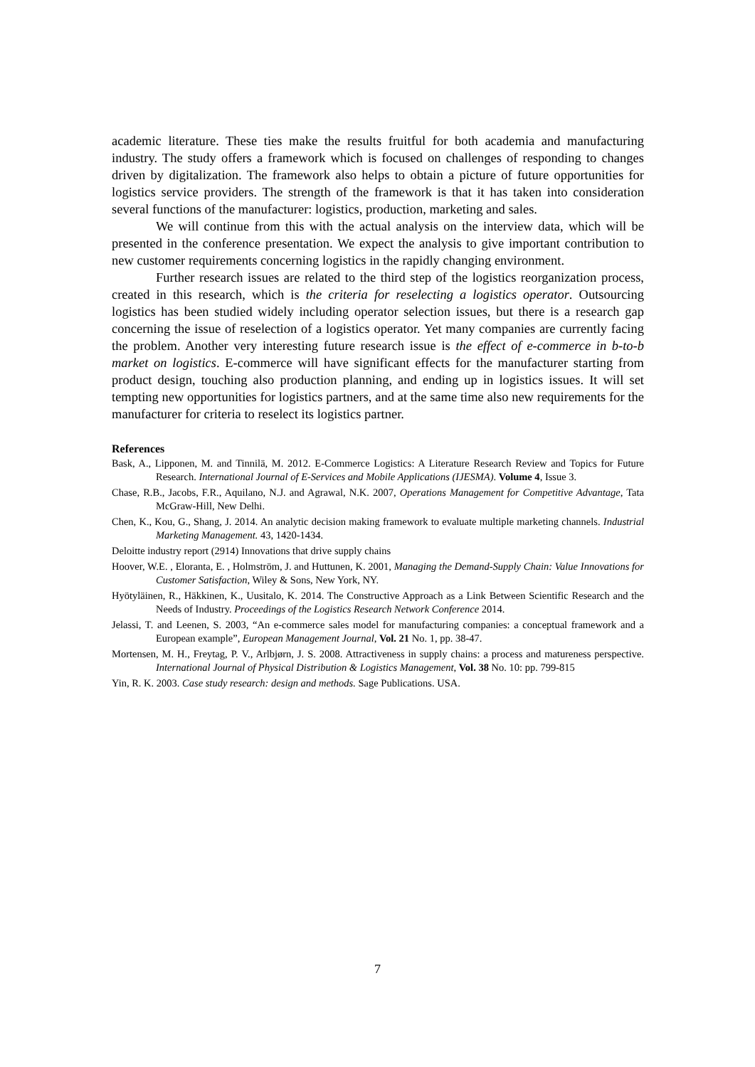academic literature. These ties make the results fruitful for both academia and manufacturing industry. The study offers a framework which is focused on challenges of responding to changes driven by digitalization. The framework also helps to obtain a picture of future opportunities for logistics service providers. The strength of the framework is that it has taken into consideration several functions of the manufacturer: logistics, production, marketing and sales.
We will continue from this with the actual analysis on the interview data, which will be presented in the conference presentation. We expect the analysis to give important contribution to new customer requirements concerning logistics in the rapidly changing environment.
Further research issues are related to the third step of the logistics reorganization process, created in this research, which is the criteria for reselecting a logistics operator. Outsourcing logistics has been studied widely including operator selection issues, but there is a research gap concerning the issue of reselection of a logistics operator. Yet many companies are currently facing the problem. Another very interesting future research issue is the effect of e-commerce in b-to-b market on logistics. E-commerce will have significant effects for the manufacturer starting from product design, touching also production planning, and ending up in logistics issues. It will set tempting new opportunities for logistics partners, and at the same time also new requirements for the manufacturer for criteria to reselect its logistics partner.
References
Bask, A., Lipponen, M. and Tinnilä, M. 2012. E-Commerce Logistics: A Literature Research Review and Topics for Future Research. International Journal of E-Services and Mobile Applications (IJESMA). Volume 4, Issue 3.
Chase, R.B., Jacobs, F.R., Aquilano, N.J. and Agrawal, N.K. 2007, Operations Management for Competitive Advantage, Tata McGraw-Hill, New Delhi.
Chen, K., Kou, G., Shang, J. 2014. An analytic decision making framework to evaluate multiple marketing channels. Industrial Marketing Management. 43, 1420-1434.
Deloitte industry report (2914) Innovations that drive supply chains
Hoover, W.E. , Eloranta, E. , Holmström, J. and Huttunen, K. 2001, Managing the Demand-Supply Chain: Value Innovations for Customer Satisfaction, Wiley & Sons, New York, NY.
Hyötyläinen, R., Häkkinen, K., Uusitalo, K. 2014. The Constructive Approach as a Link Between Scientific Research and the Needs of Industry. Proceedings of the Logistics Research Network Conference 2014.
Jelassi, T. and Leenen, S. 2003, “An e-commerce sales model for manufacturing companies: a conceptual framework and a European example”, European Management Journal, Vol. 21 No. 1, pp. 38-47.
Mortensen, M. H., Freytag, P. V., Arlbjørn, J. S. 2008. Attractiveness in supply chains: a process and matureness perspective. International Journal of Physical Distribution & Logistics Management, Vol. 38 No. 10: pp. 799-815
Yin, R. K. 2003. Case study research: design and methods. Sage Publications. USA.
7